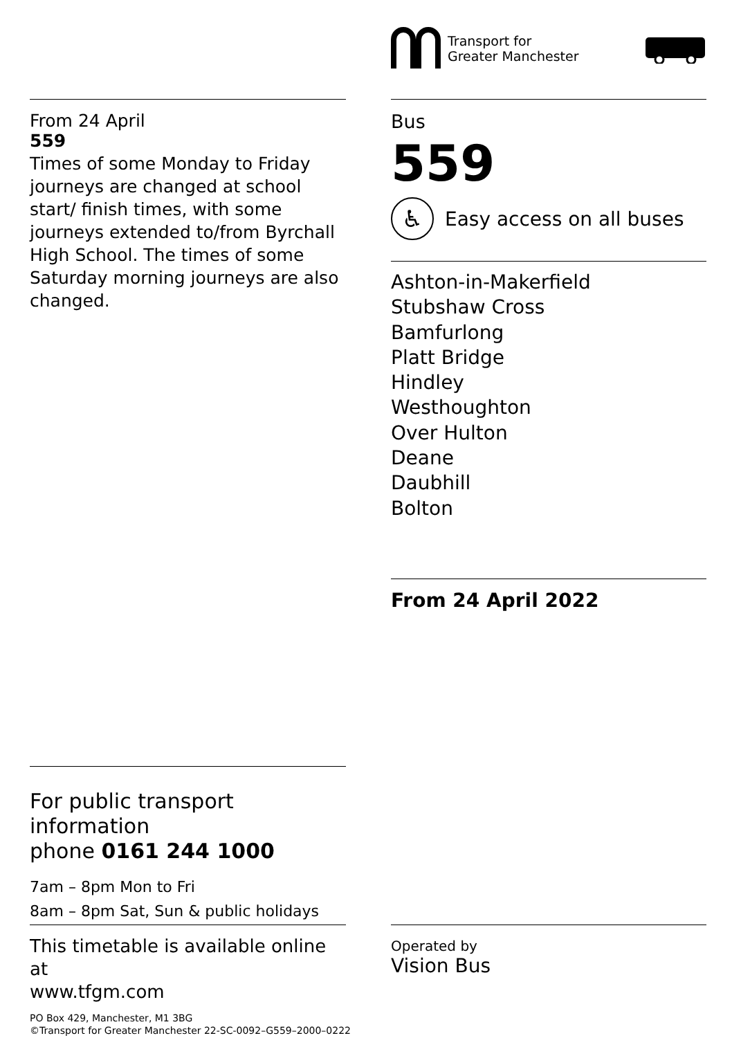Transport for
Greater Manchester
From 24 April
559
Times of some Monday to Friday journeys are changed at school start/ finish times, with some journeys extended to/from Byrchall High School. The times of some Saturday morning journeys are also changed.
Bus
559
♿
Easy access on all buses
Ashton-in-Makerfield
Stubshaw Cross
Bamfurlong
Platt Bridge
Hindley
Westhoughton
Over Hulton
Deane
Daubhill
Bolton
From 24 April 2022
For public transport information
phone 0161 244 1000
7am – 8pm Mon to Fri
8am – 8pm Sat, Sun & public holidays
This timetable is available online at
www.tfgm.com
PO Box 429, Manchester, M1 3BG
©Transport for Greater Manchester 22-SC-0092–G559–2000–0222
Operated by
Vision Bus